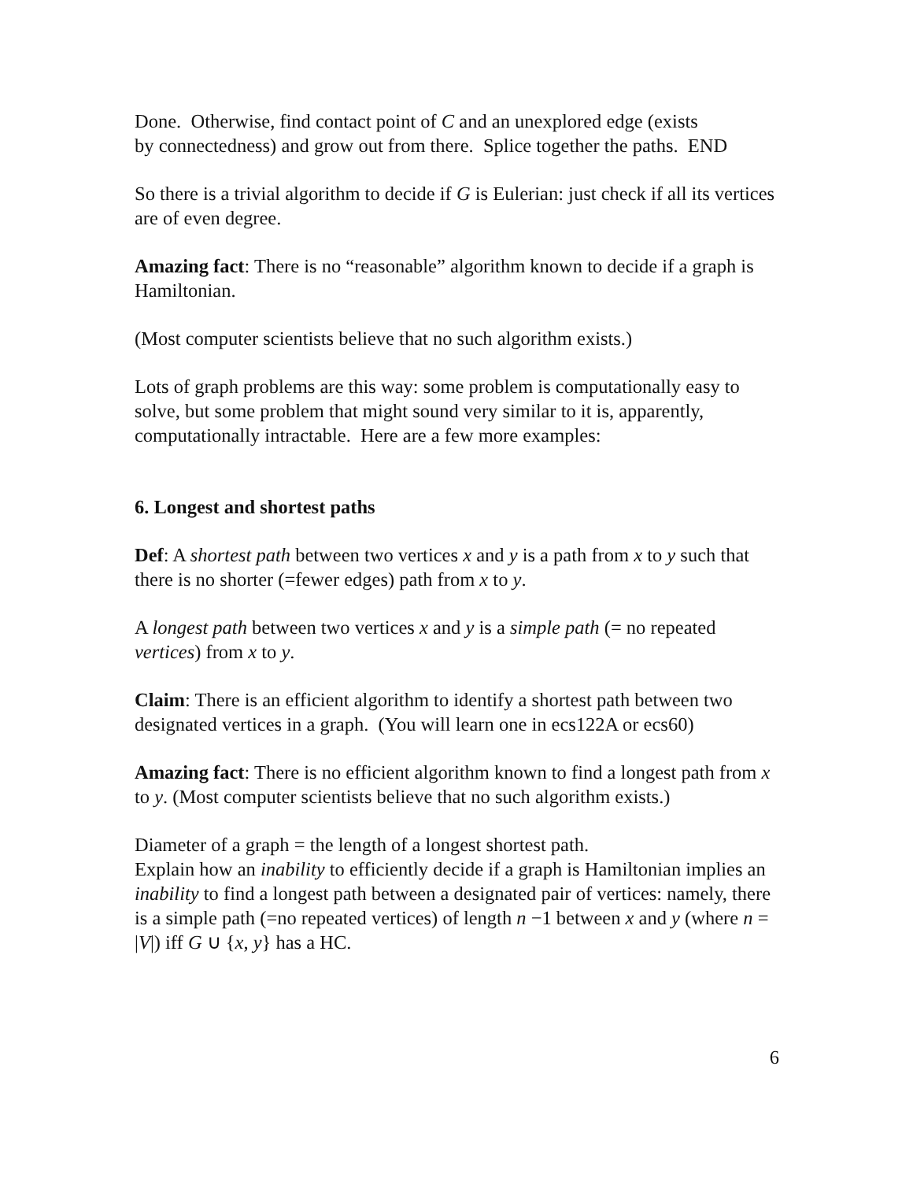Done. Otherwise, find contact point of C and an unexplored edge (exists
by connectedness) and grow out from there. Splice together the paths. END
So there is a trivial algorithm to decide if G is Eulerian: just check if all its vertices are of even degree.
Amazing fact: There is no “reasonable” algorithm known to decide if a graph is Hamiltonian.
(Most computer scientists believe that no such algorithm exists.)
Lots of graph problems are this way: some problem is computationally easy to solve, but some problem that might sound very similar to it is, apparently, computationally intractable. Here are a few more examples:
6. Longest and shortest paths
Def: A shortest path between two vertices x and y is a path from x to y such that there is no shorter (=fewer edges) path from x to y.
A longest path between two vertices x and y is a simple path (= no repeated vertices) from x to y.
Claim: There is an efficient algorithm to identify a shortest path between two designated vertices in a graph. (You will learn one in ecs122A or ecs60)
Amazing fact: There is no efficient algorithm known to find a longest path from x to y. (Most computer scientists believe that no such algorithm exists.)
Diameter of a graph = the length of a longest shortest path.
Explain how an inability to efficiently decide if a graph is Hamiltonian implies an inability to find a longest path between a designated pair of vertices: namely, there is a simple path (=no repeated vertices) of length n −1 between x and y (where n = |V|) iff G ∪ {x, y} has a HC.
6